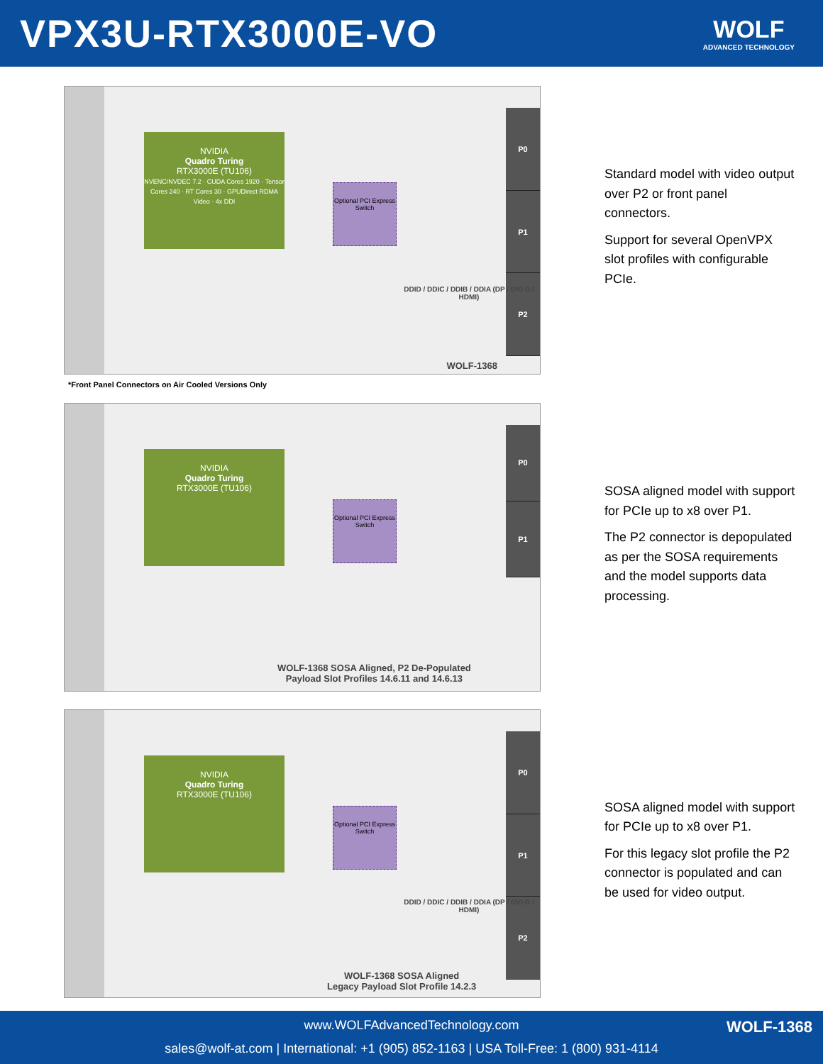VPX3U-RTX3000E-VO
WOLF
ADVANCED TECHNOLOGY
NVIDIA
Quadro Turing
RTX3000E (TU106)
NVENC/NVDEC 7.2 · CUDA Cores 1920 · Tensor Cores 240 · RT Cores 30 · GPUDirect RDMA Video · 4x DDI
Optional PCI Express Switch
P0
P1
P2
DDID / DDIC / DDIB / DDIA (DP / DVI-D / HDMI)
WOLF-1368
Standard model with video output over P2 or front panel connectors.
Support for several OpenVPX slot profiles with configurable PCIe.
*Front Panel Connectors on Air Cooled Versions Only
NVIDIA
Quadro Turing
RTX3000E (TU106)
Optional PCI Express Switch
P0
P1
WOLF-1368 SOSA Aligned, P2 De-Populated
Payload Slot Profiles 14.6.11 and 14.6.13
SOSA aligned model with support for PCIe up to x8 over P1.
The P2 connector is depopulated as per the SOSA requirements and the model supports data processing.
NVIDIA
Quadro Turing
RTX3000E (TU106)
Optional PCI Express Switch
P0
P1
P2
DDID / DDIC / DDIB / DDIA (DP / DVI-D / HDMI)
WOLF-1368 SOSA Aligned
Legacy Payload Slot Profile 14.2.3
SOSA aligned model with support for PCIe up to x8 over P1.
For this legacy slot profile the P2 connector is populated and can be used for video output.
www.WOLFAdvancedTechnology.com
sales@wolf-at.com | International: +1 (905) 852-1163 | USA Toll-Free: 1 (800) 931-4114
WOLF-1368